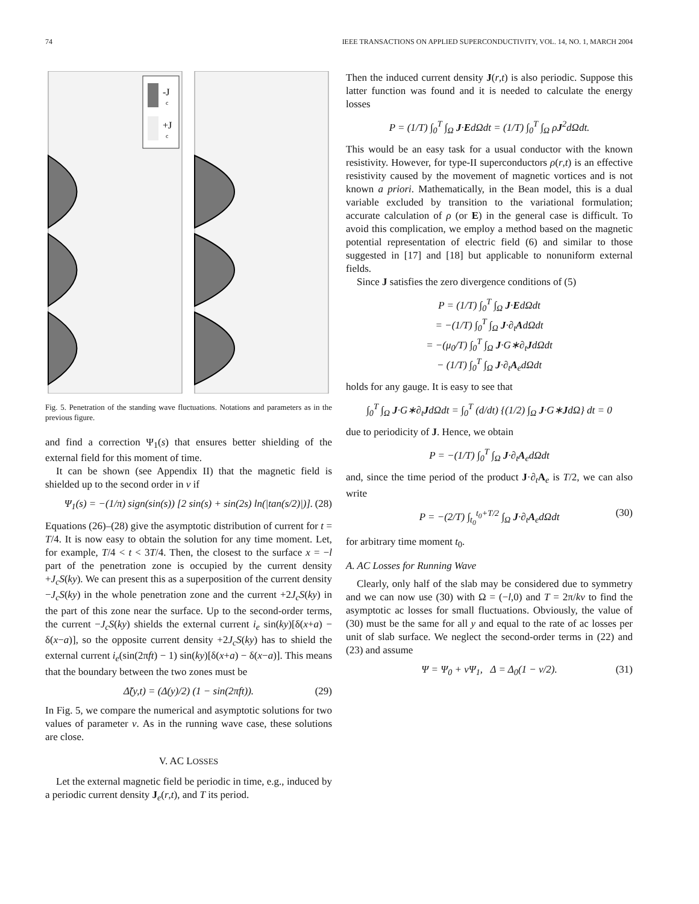74 IEEE TRANSACTIONS ON APPLIED SUPERCONDUCTIVITY, VOL. 14, NO. 1, MARCH 2004
-J
c
+J
c
Fig. 5. Penetration of the standing wave fluctuations. Notations and parameters as in the previous figure.
and find a correction Ψ<sub>1</sub>(s) that ensures better shielding of the external field for this moment of time.
It can be shown (see Appendix II) that the magnetic field is shielded up to the second order in ν if
Ψ<sub>1</sub>(s) = −(1/π) sign(sin(s)) [2 sin(s) + sin(2s) ln(|tan(s/2)|)]. (28)
Equations (26)–(28) give the asymptotic distribution of current for t = T/4. It is now easy to obtain the solution for any time moment. Let, for example, T/4 < t < 3T/4. Then, the closest to the surface x = −l part of the penetration zone is occupied by the current density +J<sub>c</sub>S(ky). We can present this as a superposition of the current density −J<sub>c</sub>S(ky) in the whole penetration zone and the current +2J<sub>c</sub>S(ky) in the part of this zone near the surface. Up to the second-order terms, the current −J<sub>c</sub>S(ky) shields the external current i<sub>e</sub> sin(ky)[δ(x+a) − δ(x−a)], so the opposite current density +2J<sub>c</sub>S(ky) has to shield the external current i<sub>e</sub>(sin(2πft) − 1) sin(ky)[δ(x+a) − δ(x−a)]. This means that the boundary between the two zones must be
Δ̃(y,t) = (Δ(y)/2) (1 − sin(2πft)). (29)
In Fig. 5, we compare the numerical and asymptotic solutions for two values of parameter ν. As in the running wave case, these solutions are close.
V. AC LOSSES
Let the external magnetic field be periodic in time, e.g., induced by a periodic current density J<sub>e</sub>(r,t), and T its period.
Then the induced current density J(r,t) is also periodic. Suppose this latter function was found and it is needed to calculate the energy losses
P = (1/T) ∫<sub>0</sub><sup>T</sup> ∫<sub>Ω</sub> J·EdΩdt = (1/T) ∫<sub>0</sub><sup>T</sup> ∫<sub>Ω</sub> ρJ<sup>2</sup>dΩdt.
This would be an easy task for a usual conductor with the known resistivity. However, for type-II superconductors ρ(r,t) is an effective resistivity caused by the movement of magnetic vortices and is not known a priori. Mathematically, in the Bean model, this is a dual variable excluded by transition to the variational formulation; accurate calculation of ρ (or E) in the general case is difficult. To avoid this complication, we employ a method based on the magnetic potential representation of electric field (6) and similar to those suggested in [17] and [18] but applicable to nonuniform external fields.
Since J satisfies the zero divergence conditions of (5)
P = (1/T) ∫<sub>0</sub><sup>T</sup> ∫<sub>Ω</sub> J·EdΩdt
= −(1/T) ∫<sub>0</sub><sup>T</sup> ∫<sub>Ω</sub> J·∂<sub>t</sub>AdΩdt
= −(μ<sub>0</sub>/T) ∫<sub>0</sub><sup>T</sup> ∫<sub>Ω</sub> J·G∗∂<sub>t</sub>JdΩdt
− (1/T) ∫<sub>0</sub><sup>T</sup> ∫<sub>Ω</sub> J·∂<sub>t</sub>A<sub>e</sub>dΩdt
holds for any gauge. It is easy to see that
∫<sub>0</sub><sup>T</sup> ∫<sub>Ω</sub> J·G∗∂<sub>t</sub>JdΩdt = ∫<sub>0</sub><sup>T</sup> (d/dt) {(1/2) ∫<sub>Ω</sub> J·G∗JdΩ} dt = 0
due to periodicity of J. Hence, we obtain
P = −(1/T) ∫<sub>0</sub><sup>T</sup> ∫<sub>Ω</sub> J·∂<sub>t</sub>A<sub>e</sub>dΩdt
and, since the time period of the product J·∂<sub>t</sub>A<sub>e</sub> is T/2, we can also write
P = −(2/T) ∫<sub>t<sub>0</sub></sub><sup>t<sub>0</sub>+T/2</sup> ∫<sub>Ω</sub> J·∂<sub>t</sub>A<sub>e</sub>dΩdt (30)
for arbitrary time moment t<sub>0</sub>.
A. AC Losses for Running Wave
Clearly, only half of the slab may be considered due to symmetry and we can now use (30) with Ω = (−l,0) and T = 2π/kv to find the asymptotic ac losses for small fluctuations. Obviously, the value of (30) must be the same for all y and equal to the rate of ac losses per unit of slab surface. We neglect the second-order terms in (22) and (23) and assume
Ψ = Ψ<sub>0</sub> + νΨ<sub>1</sub>, Δ = Δ<sub>0</sub>(1 − ν/2). (31)